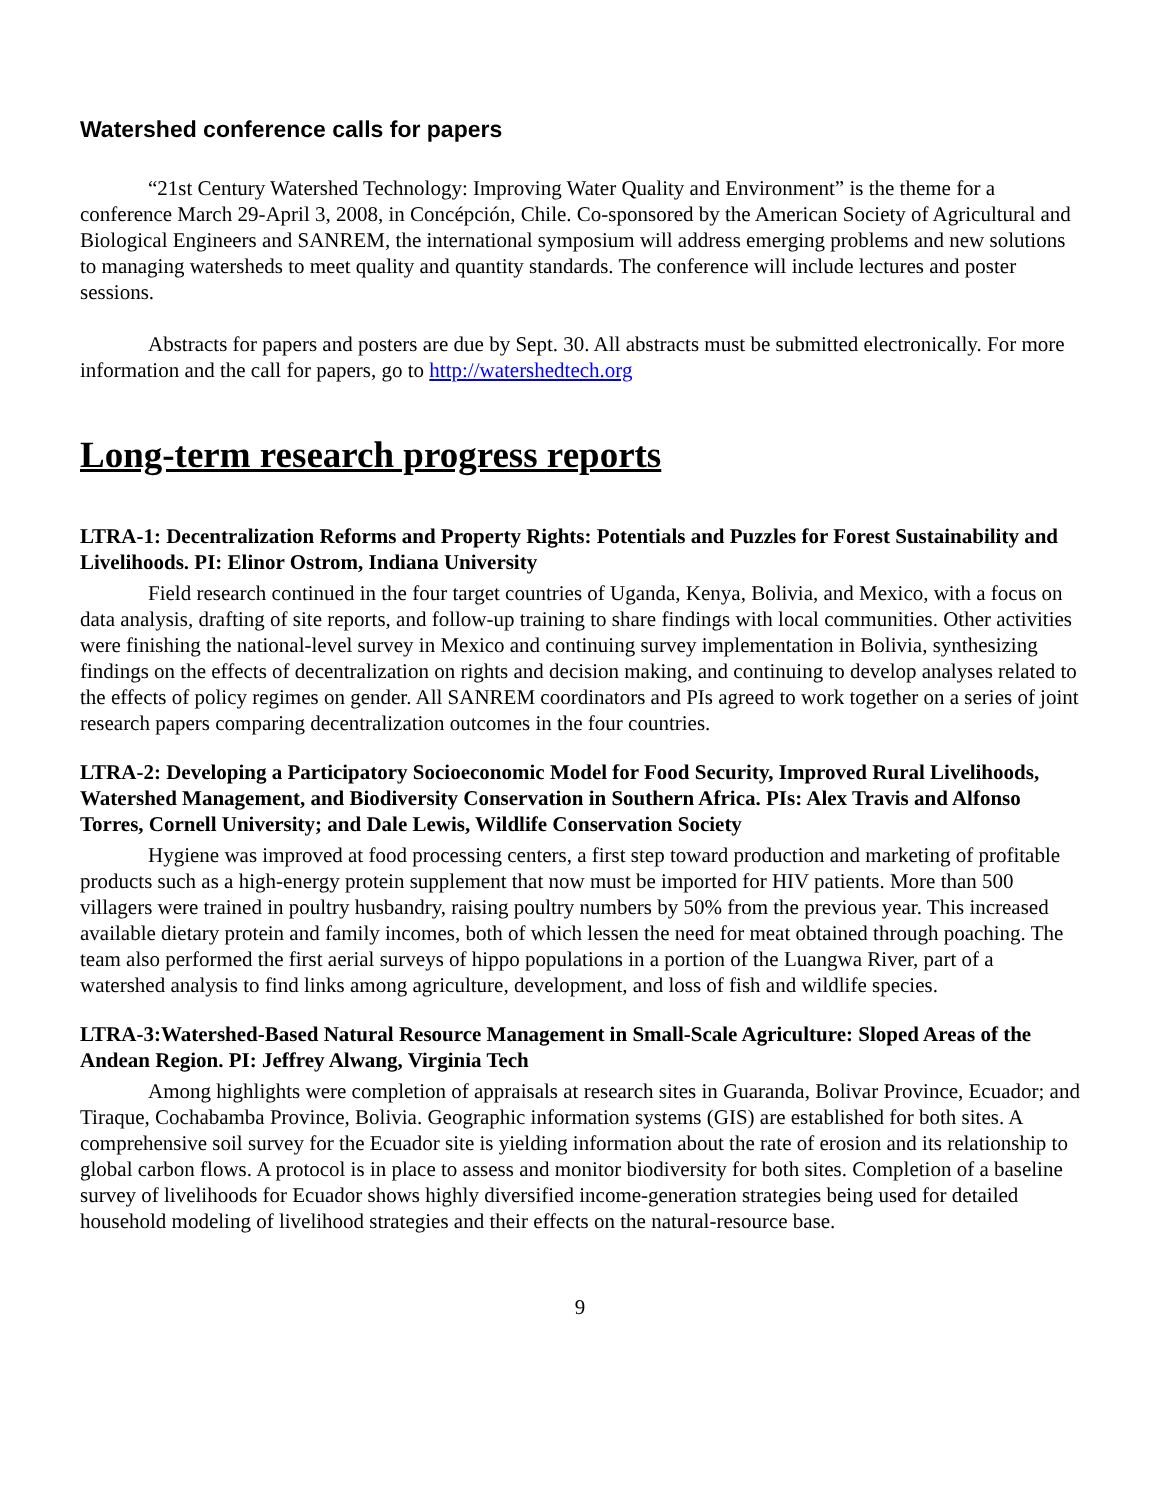Watershed conference calls for papers
“21st Century Watershed Technology: Improving Water Quality and Environment” is the theme for a conference March 29-April 3, 2008, in Concépción, Chile. Co-sponsored by the American Society of Agricultural and Biological Engineers and SANREM, the international symposium will address emerging problems and new solutions to managing watersheds to meet quality and quantity standards. The conference will include lectures and poster sessions.
Abstracts for papers and posters are due by Sept. 30. All abstracts must be submitted electronically. For more information and the call for papers, go to http://watershedtech.org
Long-term research progress reports
LTRA-1: Decentralization Reforms and Property Rights: Potentials and Puzzles for Forest Sustainability and Livelihoods. PI: Elinor Ostrom, Indiana University
Field research continued in the four target countries of Uganda, Kenya, Bolivia, and Mexico, with a focus on data analysis, drafting of site reports, and follow-up training to share findings with local communities. Other activities were finishing the national-level survey in Mexico and continuing survey implementation in Bolivia, synthesizing findings on the effects of decentralization on rights and decision making, and continuing to develop analyses related to the effects of policy regimes on gender. All SANREM coordinators and PIs agreed to work together on a series of joint research papers comparing decentralization outcomes in the four countries.
LTRA-2: Developing a Participatory Socioeconomic Model for Food Security, Improved Rural Livelihoods, Watershed Management, and Biodiversity Conservation in Southern Africa. PIs: Alex Travis and Alfonso Torres, Cornell University; and Dale Lewis, Wildlife Conservation Society
Hygiene was improved at food processing centers, a first step toward production and marketing of profitable products such as a high-energy protein supplement that now must be imported for HIV patients. More than 500 villagers were trained in poultry husbandry, raising poultry numbers by 50% from the previous year. This increased available dietary protein and family incomes, both of which lessen the need for meat obtained through poaching. The team also performed the first aerial surveys of hippo populations in a portion of the Luangwa River, part of a watershed analysis to find links among agriculture, development, and loss of fish and wildlife species.
LTRA-3:Watershed-Based Natural Resource Management in Small-Scale Agriculture: Sloped Areas of the Andean Region. PI: Jeffrey Alwang, Virginia Tech
Among highlights were completion of appraisals at research sites in Guaranda, Bolivar Province, Ecuador; and Tiraque, Cochabamba Province, Bolivia. Geographic information systems (GIS) are established for both sites. A comprehensive soil survey for the Ecuador site is yielding information about the rate of erosion and its relationship to global carbon flows. A protocol is in place to assess and monitor biodiversity for both sites. Completion of a baseline survey of livelihoods for Ecuador shows highly diversified income-generation strategies being used for detailed household modeling of livelihood strategies and their effects on the natural-resource base.
9